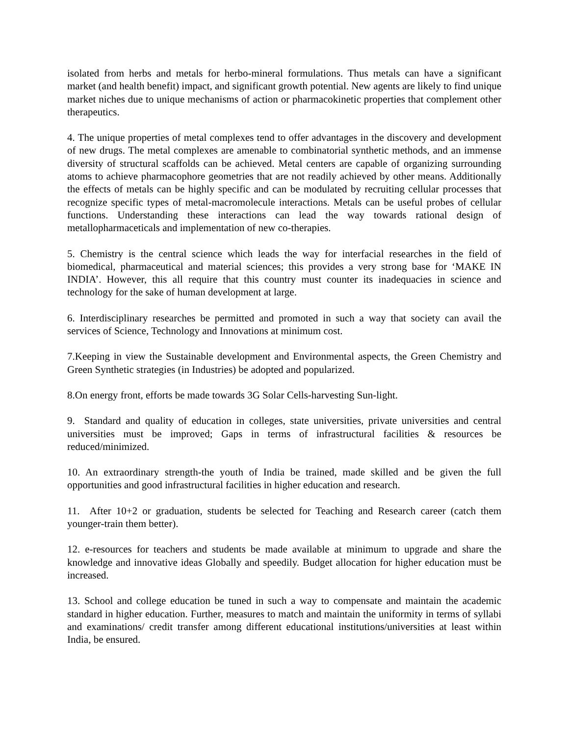isolated from herbs and metals for herbo-mineral formulations. Thus metals can have a significant market (and health benefit) impact, and significant growth potential. New agents are likely to find unique market niches due to unique mechanisms of action or pharmacokinetic properties that complement other therapeutics.
4. The unique properties of metal complexes tend to offer advantages in the discovery and development of new drugs. The metal complexes are amenable to combinatorial synthetic methods, and an immense diversity of structural scaffolds can be achieved. Metal centers are capable of organizing surrounding atoms to achieve pharmacophore geometries that are not readily achieved by other means. Additionally the effects of metals can be highly specific and can be modulated by recruiting cellular processes that recognize specific types of metal-macromolecule interactions. Metals can be useful probes of cellular functions. Understanding these interactions can lead the way towards rational design of metallopharmaceticals and implementation of new co-therapies.
5. Chemistry is the central science which leads the way for interfacial researches in the field of biomedical, pharmaceutical and material sciences; this provides a very strong base for ‘MAKE IN INDIA’. However, this all require that this country must counter its inadequacies in science and technology for the sake of human development at large.
6. Interdisciplinary researches be permitted and promoted in such a way that society can avail the services of Science, Technology and Innovations at minimum cost.
7.Keeping in view the Sustainable development and Environmental aspects, the Green Chemistry and Green Synthetic strategies (in Industries) be adopted and popularized.
8.On energy front, efforts be made towards 3G Solar Cells-harvesting Sun-light.
9. Standard and quality of education in colleges, state universities, private universities and central universities must be improved; Gaps in terms of infrastructural facilities & resources be reduced/minimized.
10. An extraordinary strength-the youth of India be trained, made skilled and be given the full opportunities and good infrastructural facilities in higher education and research.
11. After 10+2 or graduation, students be selected for Teaching and Research career (catch them younger-train them better).
12. e-resources for teachers and students be made available at minimum to upgrade and share the knowledge and innovative ideas Globally and speedily. Budget allocation for higher education must be increased.
13. School and college education be tuned in such a way to compensate and maintain the academic standard in higher education. Further, measures to match and maintain the uniformity in terms of syllabi and examinations/ credit transfer among different educational institutions/universities at least within India, be ensured.